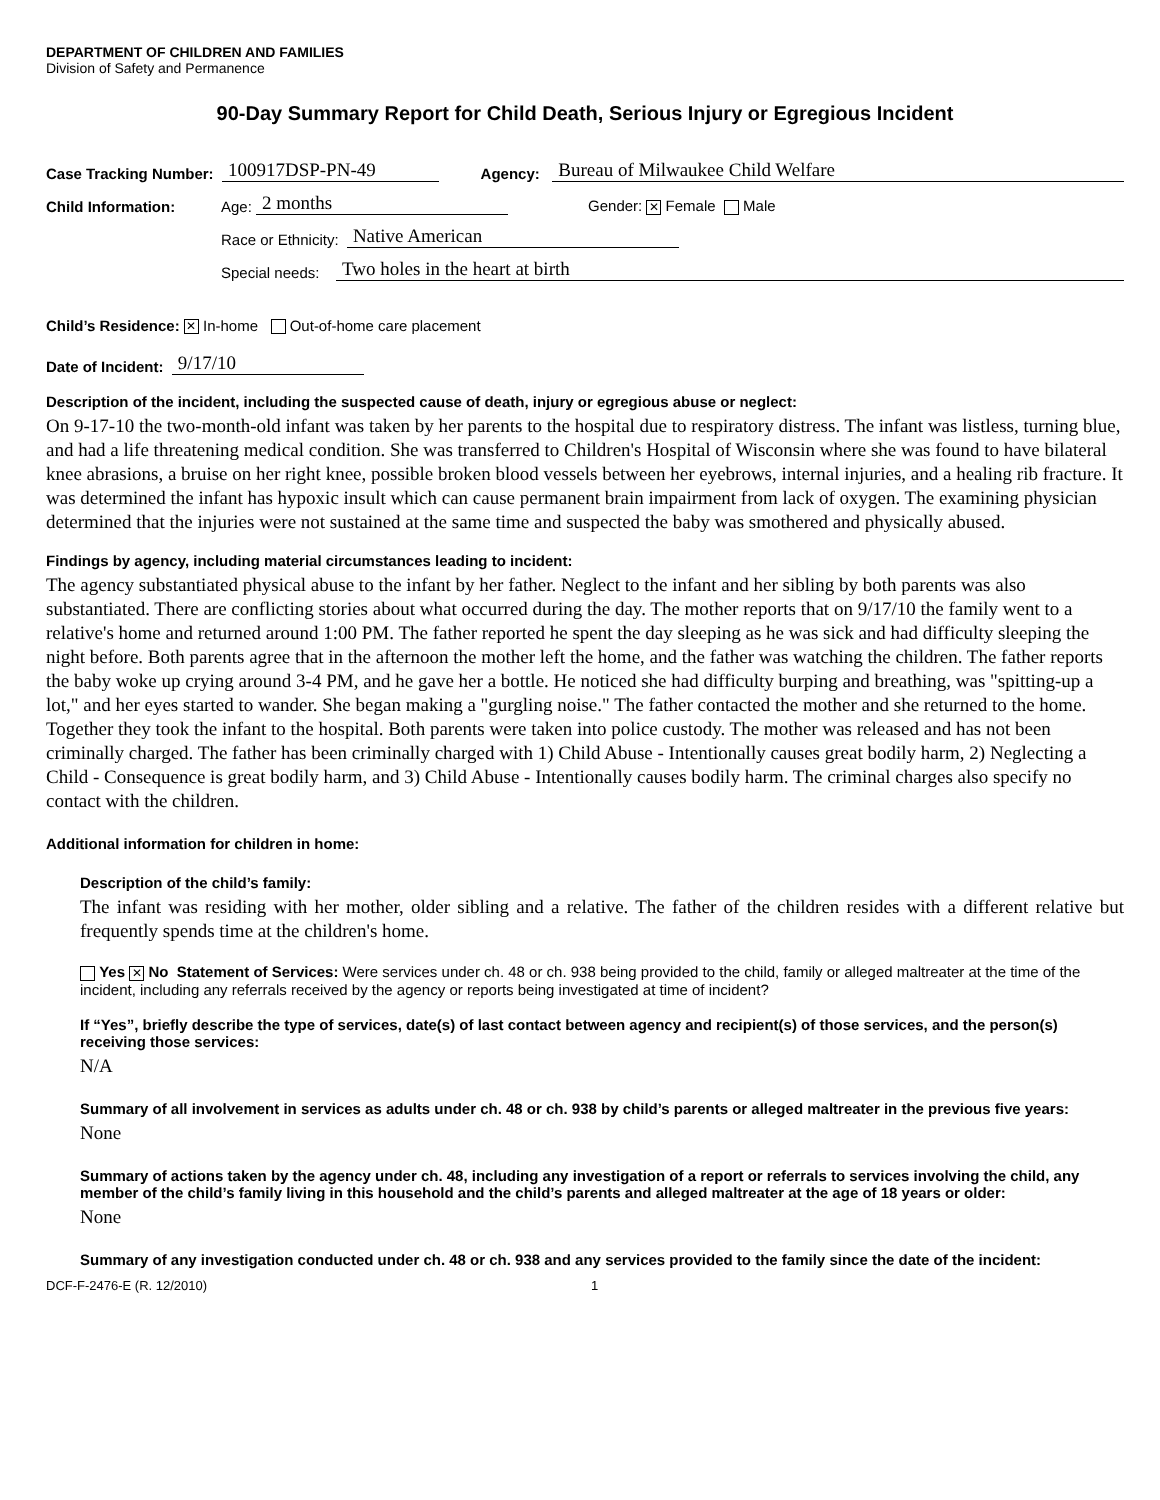DEPARTMENT OF CHILDREN AND FAMILIES
Division of Safety and Permanence
90-Day Summary Report for Child Death, Serious Injury or Egregious Incident
Case Tracking Number: 100917DSP-PN-49 Agency: Bureau of Milwaukee Child Welfare
Child Information: Age: 2 months Gender: ✕ Female Male
Race or Ethnicity: Native American
Special needs: Two holes in the heart at birth
Child’s Residence: ✕ In-home Out-of-home care placement
Date of Incident: 9/17/10
Description of the incident, including the suspected cause of death, injury or egregious abuse or neglect:
On 9-17-10 the two-month-old infant was taken by her parents to the hospital due to respiratory distress. The infant was listless, turning blue, and had a life threatening medical condition. She was transferred to Children's Hospital of Wisconsin where she was found to have bilateral knee abrasions, a bruise on her right knee, possible broken blood vessels between her eyebrows, internal injuries, and a healing rib fracture. It was determined the infant has hypoxic insult which can cause permanent brain impairment from lack of oxygen. The examining physician determined that the injuries were not sustained at the same time and suspected the baby was smothered and physically abused.
Findings by agency, including material circumstances leading to incident:
The agency substantiated physical abuse to the infant by her father. Neglect to the infant and her sibling by both parents was also substantiated. There are conflicting stories about what occurred during the day. The mother reports that on 9/17/10 the family went to a relative's home and returned around 1:00 PM. The father reported he spent the day sleeping as he was sick and had difficulty sleeping the night before. Both parents agree that in the afternoon the mother left the home, and the father was watching the children. The father reports the baby woke up crying around 3-4 PM, and he gave her a bottle. He noticed she had difficulty burping and breathing, was "spitting-up a lot," and her eyes started to wander. She began making a "gurgling noise." The father contacted the mother and she returned to the home. Together they took the infant to the hospital. Both parents were taken into police custody. The mother was released and has not been criminally charged. The father has been criminally charged with 1) Child Abuse - Intentionally causes great bodily harm, 2) Neglecting a Child - Consequence is great bodily harm, and 3) Child Abuse - Intentionally causes bodily harm. The criminal charges also specify no contact with the children.
Additional information for children in home:
Description of the child’s family:
The infant was residing with her mother, older sibling and a relative. The father of the children resides with a different relative but frequently spends time at the children's home.
Yes ✕ No Statement of Services: Were services under ch. 48 or ch. 938 being provided to the child, family or alleged maltreater at the time of the incident, including any referrals received by the agency or reports being investigated at time of incident?
If “Yes”, briefly describe the type of services, date(s) of last contact between agency and recipient(s) of those services, and the person(s) receiving those services:
N/A
Summary of all involvement in services as adults under ch. 48 or ch. 938 by child’s parents or alleged maltreater in the previous five years:
None
Summary of actions taken by the agency under ch. 48, including any investigation of a report or referrals to services involving the child, any member of the child’s family living in this household and the child’s parents and alleged maltreater at the age of 18 years or older:
None
Summary of any investigation conducted under ch. 48 or ch. 938 and any services provided to the family since the date of the incident:
DCF-F-2476-E (R. 12/2010) 1